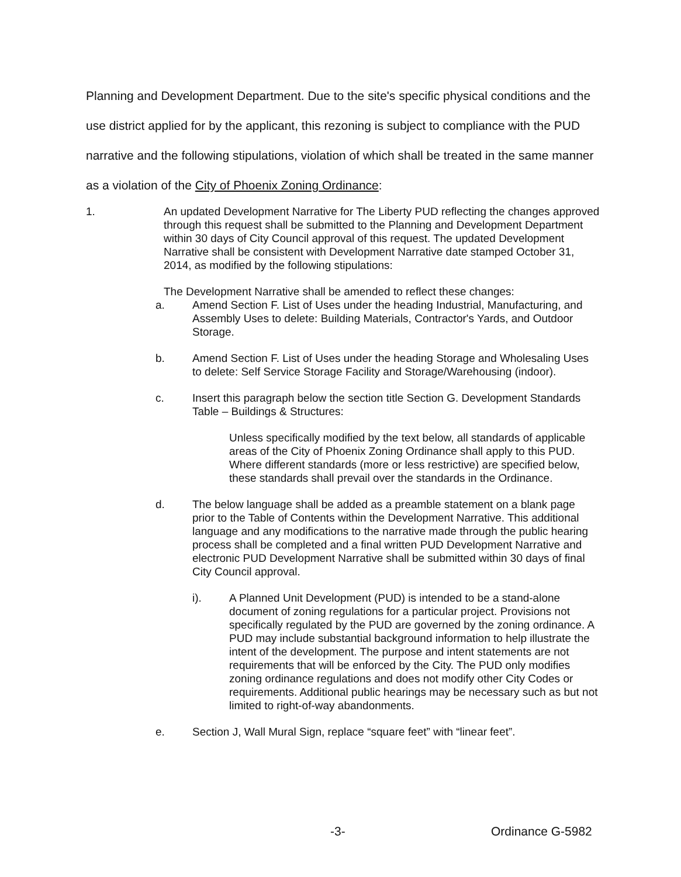Planning and Development Department. Due to the site's specific physical conditions and the use district applied for by the applicant, this rezoning is subject to compliance with the PUD narrative and the following stipulations, violation of which shall be treated in the same manner as a violation of the City of Phoenix Zoning Ordinance:
1. An updated Development Narrative for The Liberty PUD reflecting the changes approved through this request shall be submitted to the Planning and Development Department within 30 days of City Council approval of this request. The updated Development Narrative shall be consistent with Development Narrative date stamped October 31, 2014, as modified by the following stipulations:
The Development Narrative shall be amended to reflect these changes:
a. Amend Section F. List of Uses under the heading Industrial, Manufacturing, and Assembly Uses to delete: Building Materials, Contractor's Yards, and Outdoor Storage.
b. Amend Section F. List of Uses under the heading Storage and Wholesaling Uses to delete: Self Service Storage Facility and Storage/Warehousing (indoor).
c. Insert this paragraph below the section title Section G. Development Standards Table – Buildings & Structures:
Unless specifically modified by the text below, all standards of applicable areas of the City of Phoenix Zoning Ordinance shall apply to this PUD. Where different standards (more or less restrictive) are specified below, these standards shall prevail over the standards in the Ordinance.
d. The below language shall be added as a preamble statement on a blank page prior to the Table of Contents within the Development Narrative. This additional language and any modifications to the narrative made through the public hearing process shall be completed and a final written PUD Development Narrative and electronic PUD Development Narrative shall be submitted within 30 days of final City Council approval.
i). A Planned Unit Development (PUD) is intended to be a stand-alone document of zoning regulations for a particular project. Provisions not specifically regulated by the PUD are governed by the zoning ordinance. A PUD may include substantial background information to help illustrate the intent of the development. The purpose and intent statements are not requirements that will be enforced by the City. The PUD only modifies zoning ordinance regulations and does not modify other City Codes or requirements. Additional public hearings may be necessary such as but not limited to right-of-way abandonments.
e. Section J, Wall Mural Sign, replace “square feet” with “linear feet”.
-3- Ordinance G-5982